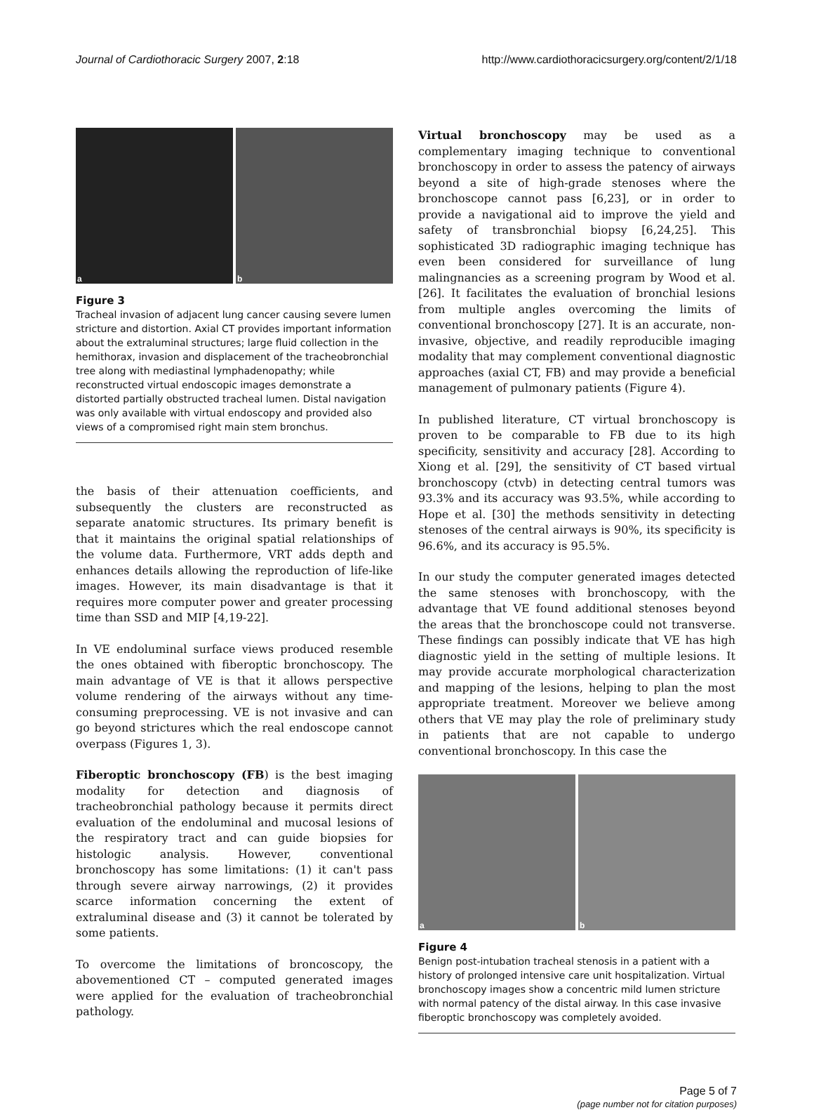Journal of Cardiothoracic Surgery 2007, 2:18 http://www.cardiothoracicsurgery.org/content/2/1/18
a
b
Figure 3
Tracheal invasion of adjacent lung cancer causing severe lumen stricture and distortion. Axial CT provides important information about the extraluminal structures; large fluid collection in the hemithorax, invasion and displacement of the tracheobronchial tree along with mediastinal lymphadenopathy; while reconstructed virtual endoscopic images demonstrate a distorted partially obstructed tracheal lumen. Distal navigation was only available with virtual endoscopy and provided also views of a compromised right main stem bronchus.
the basis of their attenuation coefficients, and subsequently the clusters are reconstructed as separate anatomic structures. Its primary benefit is that it maintains the original spatial relationships of the volume data. Furthermore, VRT adds depth and enhances details allowing the reproduction of life-like images. However, its main disadvantage is that it requires more computer power and greater processing time than SSD and MIP [4,19-22].
In VE endoluminal surface views produced resemble the ones obtained with fiberoptic bronchoscopy. The main advantage of VE is that it allows perspective volume rendering of the airways without any time-consuming preprocessing. VE is not invasive and can go beyond strictures which the real endoscope cannot overpass (Figures 1, 3).
Fiberoptic bronchoscopy (FB) is the best imaging modality for detection and diagnosis of tracheobronchial pathology because it permits direct evaluation of the endoluminal and mucosal lesions of the respiratory tract and can guide biopsies for histologic analysis. However, conventional bronchoscopy has some limitations: (1) it can't pass through severe airway narrowings, (2) it provides scarce information concerning the extent of extraluminal disease and (3) it cannot be tolerated by some patients.
To overcome the limitations of broncoscopy, the abovementioned CT – computed generated images were applied for the evaluation of tracheobronchial pathology.
Virtual bronchoscopy may be used as a complementary imaging technique to conventional bronchoscopy in order to assess the patency of airways beyond a site of high-grade stenoses where the bronchoscope cannot pass [6,23], or in order to provide a navigational aid to improve the yield and safety of transbronchial biopsy [6,24,25]. This sophisticated 3D radiographic imaging technique has even been considered for surveillance of lung malingnancies as a screening program by Wood et al. [26]. It facilitates the evaluation of bronchial lesions from multiple angles overcoming the limits of conventional bronchoscopy [27]. It is an accurate, non-invasive, objective, and readily reproducible imaging modality that may complement conventional diagnostic approaches (axial CT, FB) and may provide a beneficial management of pulmonary patients (Figure 4).
In published literature, CT virtual bronchoscopy is proven to be comparable to FB due to its high specificity, sensitivity and accuracy [28]. According to Xiong et al. [29], the sensitivity of CT based virtual bronchoscopy (ctvb) in detecting central tumors was 93.3% and its accuracy was 93.5%, while according to Hope et al. [30] the methods sensitivity in detecting stenoses of the central airways is 90%, its specificity is 96.6%, and its accuracy is 95.5%.
In our study the computer generated images detected the same stenoses with bronchoscopy, with the advantage that VE found additional stenoses beyond the areas that the bronchoscope could not transverse. These findings can possibly indicate that VE has high diagnostic yield in the setting of multiple lesions. It may provide accurate morphological characterization and mapping of the lesions, helping to plan the most appropriate treatment. Moreover we believe among others that VE may play the role of preliminary study in patients that are not capable to undergo conventional bronchoscopy. In this case the
a
b
Figure 4
Benign post-intubation tracheal stenosis in a patient with a history of prolonged intensive care unit hospitalization. Virtual bronchoscopy images show a concentric mild lumen stricture with normal patency of the distal airway. In this case invasive fiberoptic bronchoscopy was completely avoided.
Page 5 of 7
(page number not for citation purposes)